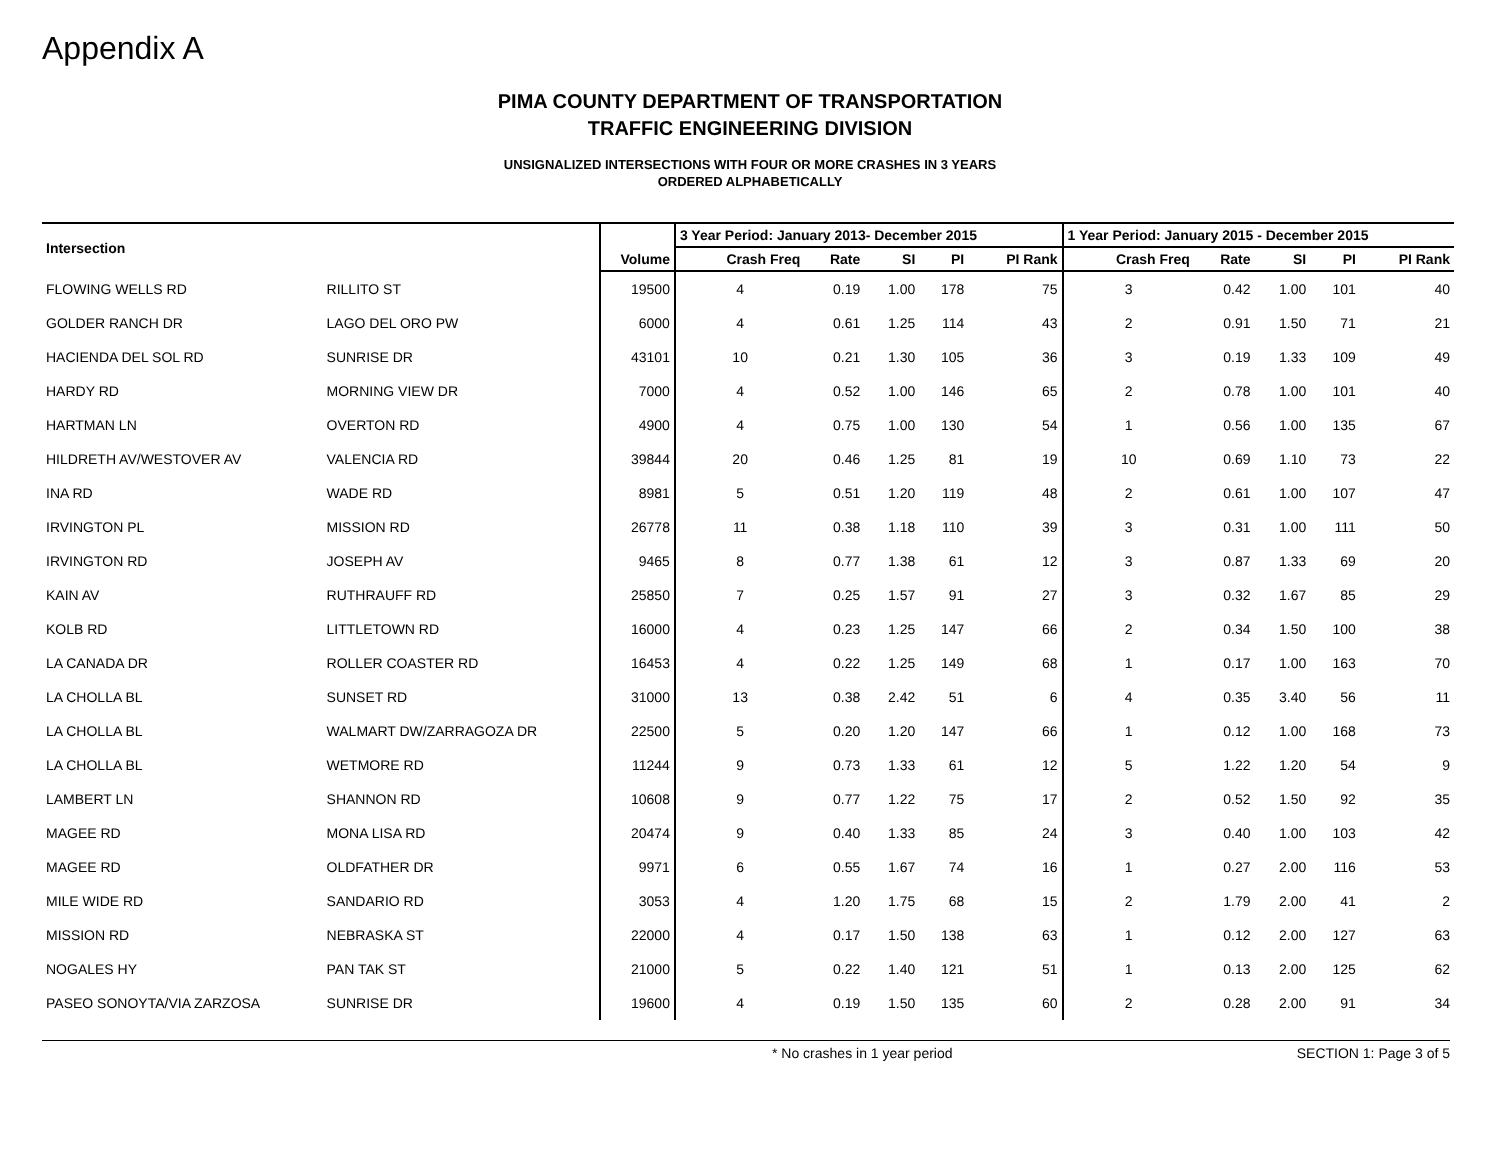Appendix A
PIMA COUNTY DEPARTMENT OF TRANSPORTATION
TRAFFIC ENGINEERING DIVISION
UNSIGNALIZED INTERSECTIONS WITH FOUR OR MORE CRASHES IN 3 YEARS
ORDERED ALPHABETICALLY
| Intersection | | | 3 Year Period: January 2013- December 2015 | | | | | 1 Year Period: January 2015 - December 2015 | | | | |
| --- | --- | --- | --- | --- | --- | --- | --- | --- | --- | --- | --- | --- |
| | | Volume | Crash Freq | Rate | SI | PI | PI Rank | Crash Freq | Rate | SI | PI | PI Rank |
| FLOWING WELLS RD | RILLITO ST | 19500 | 4 | 0.19 | 1.00 | 178 | 75 | 3 | 0.42 | 1.00 | 101 | 40 |
| GOLDER RANCH DR | LAGO DEL ORO PW | 6000 | 4 | 0.61 | 1.25 | 114 | 43 | 2 | 0.91 | 1.50 | 71 | 21 |
| HACIENDA DEL SOL RD | SUNRISE DR | 43101 | 10 | 0.21 | 1.30 | 105 | 36 | 3 | 0.19 | 1.33 | 109 | 49 |
| HARDY RD | MORNING VIEW DR | 7000 | 4 | 0.52 | 1.00 | 146 | 65 | 2 | 0.78 | 1.00 | 101 | 40 |
| HARTMAN LN | OVERTON RD | 4900 | 4 | 0.75 | 1.00 | 130 | 54 | 1 | 0.56 | 1.00 | 135 | 67 |
| HILDRETH AV/WESTOVER AV | VALENCIA RD | 39844 | 20 | 0.46 | 1.25 | 81 | 19 | 10 | 0.69 | 1.10 | 73 | 22 |
| INA RD | WADE RD | 8981 | 5 | 0.51 | 1.20 | 119 | 48 | 2 | 0.61 | 1.00 | 107 | 47 |
| IRVINGTON PL | MISSION RD | 26778 | 11 | 0.38 | 1.18 | 110 | 39 | 3 | 0.31 | 1.00 | 111 | 50 |
| IRVINGTON RD | JOSEPH AV | 9465 | 8 | 0.77 | 1.38 | 61 | 12 | 3 | 0.87 | 1.33 | 69 | 20 |
| KAIN AV | RUTHRAUFF RD | 25850 | 7 | 0.25 | 1.57 | 91 | 27 | 3 | 0.32 | 1.67 | 85 | 29 |
| KOLB RD | LITTLETOWN RD | 16000 | 4 | 0.23 | 1.25 | 147 | 66 | 2 | 0.34 | 1.50 | 100 | 38 |
| LA CANADA DR | ROLLER COASTER RD | 16453 | 4 | 0.22 | 1.25 | 149 | 68 | 1 | 0.17 | 1.00 | 163 | 70 |
| LA CHOLLA BL | SUNSET RD | 31000 | 13 | 0.38 | 2.42 | 51 | 6 | 4 | 0.35 | 3.40 | 56 | 11 |
| LA CHOLLA BL | WALMART DW/ZARRAGOZA DR | 22500 | 5 | 0.20 | 1.20 | 147 | 66 | 1 | 0.12 | 1.00 | 168 | 73 |
| LA CHOLLA BL | WETMORE RD | 11244 | 9 | 0.73 | 1.33 | 61 | 12 | 5 | 1.22 | 1.20 | 54 | 9 |
| LAMBERT LN | SHANNON RD | 10608 | 9 | 0.77 | 1.22 | 75 | 17 | 2 | 0.52 | 1.50 | 92 | 35 |
| MAGEE RD | MONA LISA RD | 20474 | 9 | 0.40 | 1.33 | 85 | 24 | 3 | 0.40 | 1.00 | 103 | 42 |
| MAGEE RD | OLDFATHER DR | 9971 | 6 | 0.55 | 1.67 | 74 | 16 | 1 | 0.27 | 2.00 | 116 | 53 |
| MILE WIDE RD | SANDARIO RD | 3053 | 4 | 1.20 | 1.75 | 68 | 15 | 2 | 1.79 | 2.00 | 41 | 2 |
| MISSION RD | NEBRASKA ST | 22000 | 4 | 0.17 | 1.50 | 138 | 63 | 1 | 0.12 | 2.00 | 127 | 63 |
| NOGALES HY | PAN TAK ST | 21000 | 5 | 0.22 | 1.40 | 121 | 51 | 1 | 0.13 | 2.00 | 125 | 62 |
| PASEO SONOYTA/VIA ZARZOSA | SUNRISE DR | 19600 | 4 | 0.19 | 1.50 | 135 | 60 | 2 | 0.28 | 2.00 | 91 | 34 |
* No crashes in 1 year period SECTION 1: Page 3 of 5